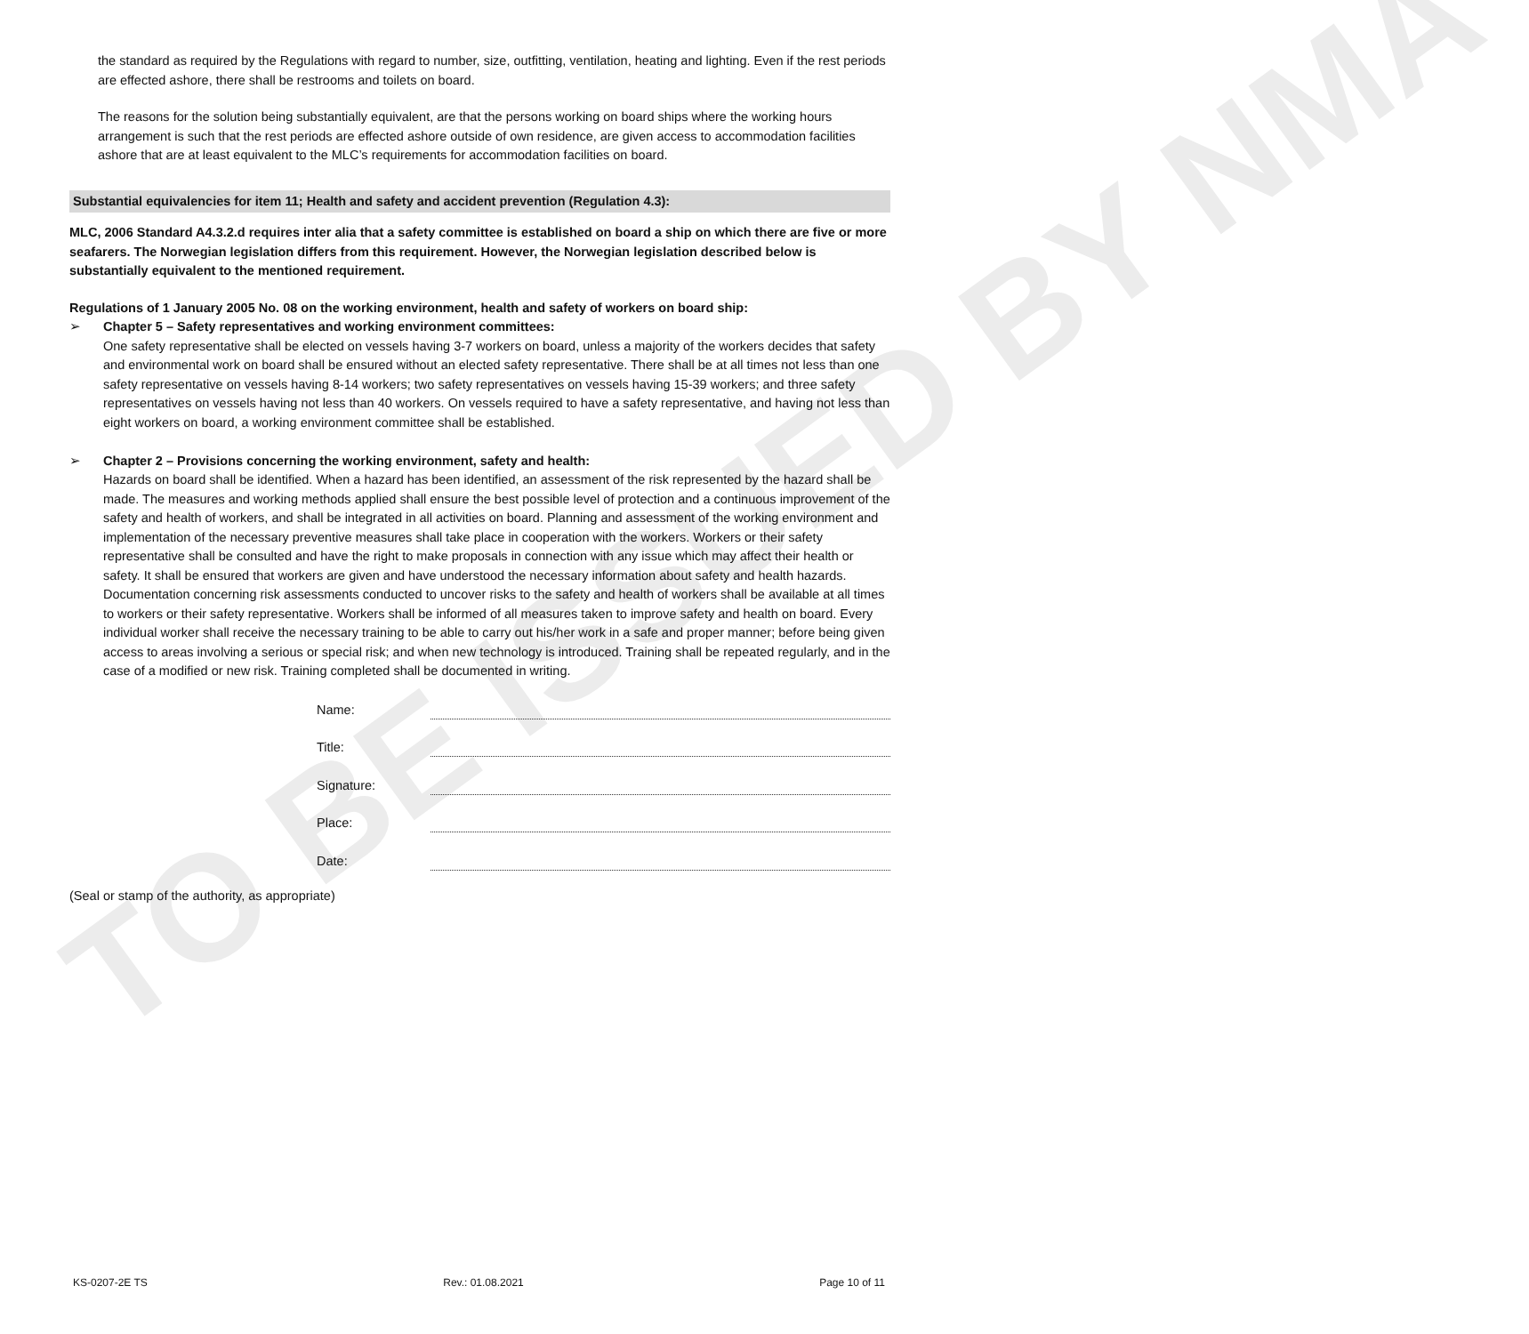TO BE ISSUED BY NMA
the standard as required by the Regulations with regard to number, size, outfitting, ventilation, heating and lighting. Even if the rest periods are effected ashore, there shall be restrooms and toilets on board.
The reasons for the solution being substantially equivalent, are that the persons working on board ships where the working hours arrangement is such that the rest periods are effected ashore outside of own residence, are given access to accommodation facilities ashore that are at least equivalent to the MLC’s requirements for accommodation facilities on board.
Substantial equivalencies for item 11; Health and safety and accident prevention (Regulation 4.3):
MLC, 2006 Standard A4.3.2.d requires inter alia that a safety committee is established on board a ship on which there are five or more seafarers. The Norwegian legislation differs from this requirement. However, the Norwegian legislation described below is substantially equivalent to the mentioned requirement.
Regulations of 1 January 2005 No. 08 on the working environment, health and safety of workers on board ship:
➢ Chapter 5 – Safety representatives and working environment committees:
One safety representative shall be elected on vessels having 3-7 workers on board, unless a majority of the workers decides that safety and environmental work on board shall be ensured without an elected safety representative. There shall be at all times not less than one safety representative on vessels having 8-14 workers; two safety representatives on vessels having 15-39 workers; and three safety representatives on vessels having not less than 40 workers. On vessels required to have a safety representative, and having not less than eight workers on board, a working environment committee shall be established.
➢ Chapter 2 – Provisions concerning the working environment, safety and health:
Hazards on board shall be identified. When a hazard has been identified, an assessment of the risk represented by the hazard shall be made. The measures and working methods applied shall ensure the best possible level of protection and a continuous improvement of the safety and health of workers, and shall be integrated in all activities on board. Planning and assessment of the working environment and implementation of the necessary preventive measures shall take place in cooperation with the workers. Workers or their safety representative shall be consulted and have the right to make proposals in connection with any issue which may affect their health or safety. It shall be ensured that workers are given and have understood the necessary information about safety and health hazards. Documentation concerning risk assessments conducted to uncover risks to the safety and health of workers shall be available at all times to workers or their safety representative. Workers shall be informed of all measures taken to improve safety and health on board. Every individual worker shall receive the necessary training to be able to carry out his/her work in a safe and proper manner; before being given access to areas involving a serious or special risk; and when new technology is introduced. Training shall be repeated regularly, and in the case of a modified or new risk. Training completed shall be documented in writing.
Name:
Title:
Signature:
Place:
Date:
(Seal or stamp of the authority, as appropriate)
KS-0207-2E TS Rev.: 01.08.2021 Page 10 of 11